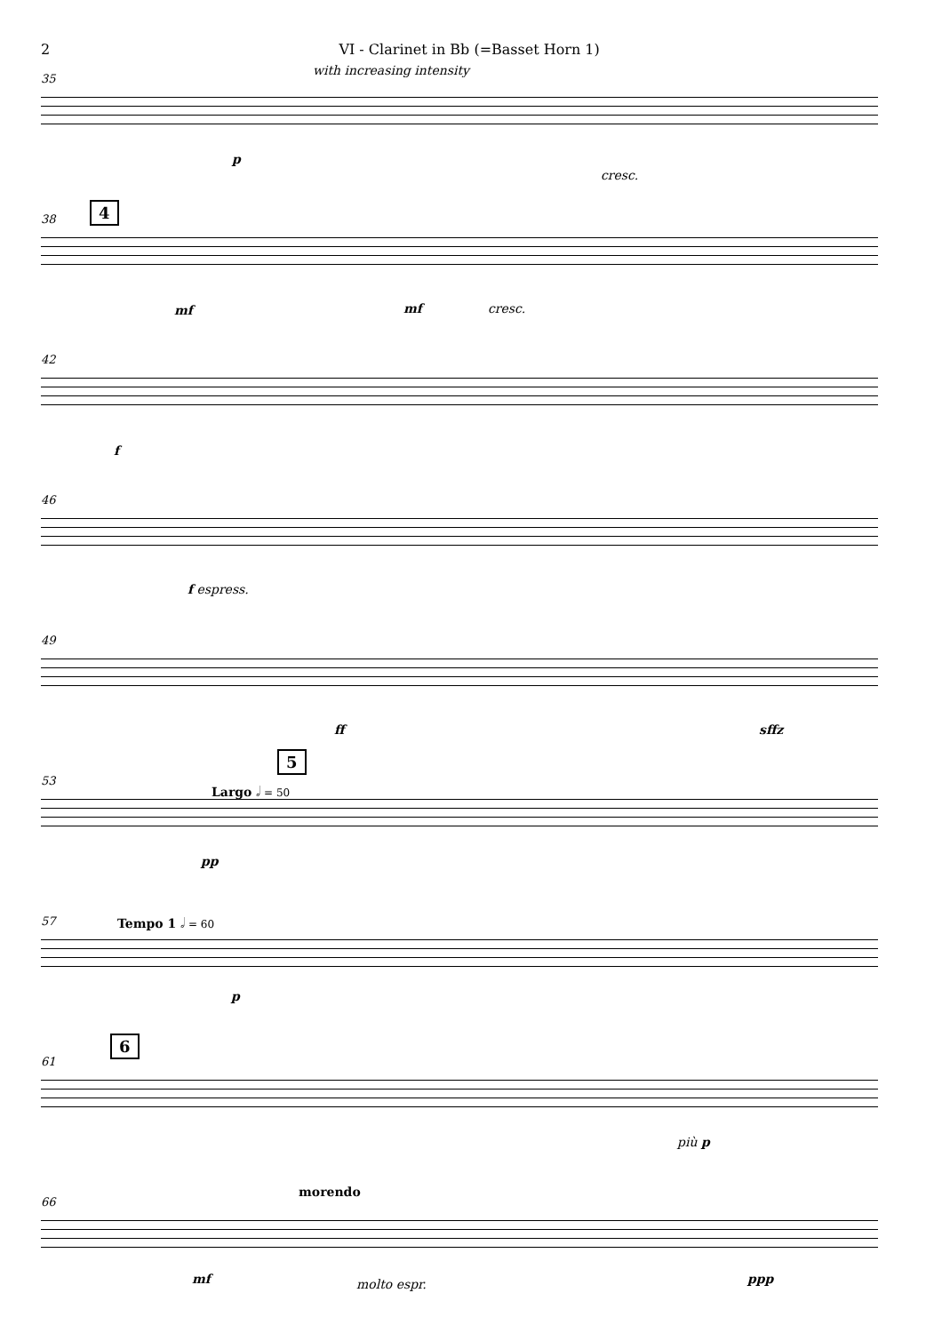2 VI - Clarinet in Bb (=Basset Horn 1)
35
with increasing intensity
p
cresc.
38
4
mf mf cresc.
42
f
46
f espress.
49
ff sffz
5
53
Largo 𝅗𝅥 = 50
pp
57 Tempo 1 𝅗𝅥 = 60
p
61
6
più p
66
morendo
mf molto espr. ppp